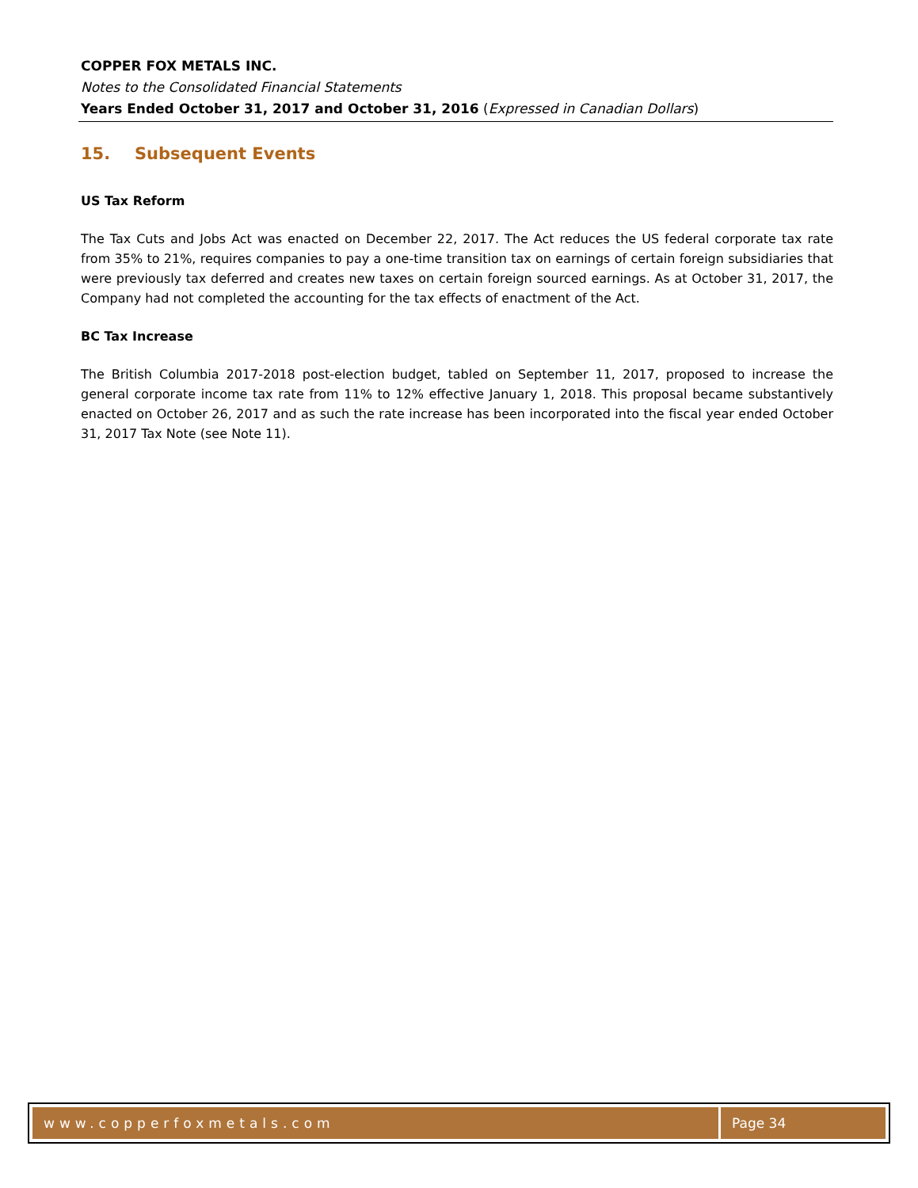COPPER FOX METALS INC.
Notes to the Consolidated Financial Statements
Years Ended October 31, 2017 and October 31, 2016 (Expressed in Canadian Dollars)
15. Subsequent Events
US Tax Reform
The Tax Cuts and Jobs Act was enacted on December 22, 2017. The Act reduces the US federal corporate tax rate from 35% to 21%, requires companies to pay a one-time transition tax on earnings of certain foreign subsidiaries that were previously tax deferred and creates new taxes on certain foreign sourced earnings. As at October 31, 2017, the Company had not completed the accounting for the tax effects of enactment of the Act.
BC Tax Increase
The British Columbia 2017-2018 post-election budget, tabled on September 11, 2017, proposed to increase the general corporate income tax rate from 11% to 12% effective January 1, 2018. This proposal became substantively enacted on October 26, 2017 and as such the rate increase has been incorporated into the fiscal year ended October 31, 2017 Tax Note (see Note 11).
www.copperfoxmetals.com Page 34